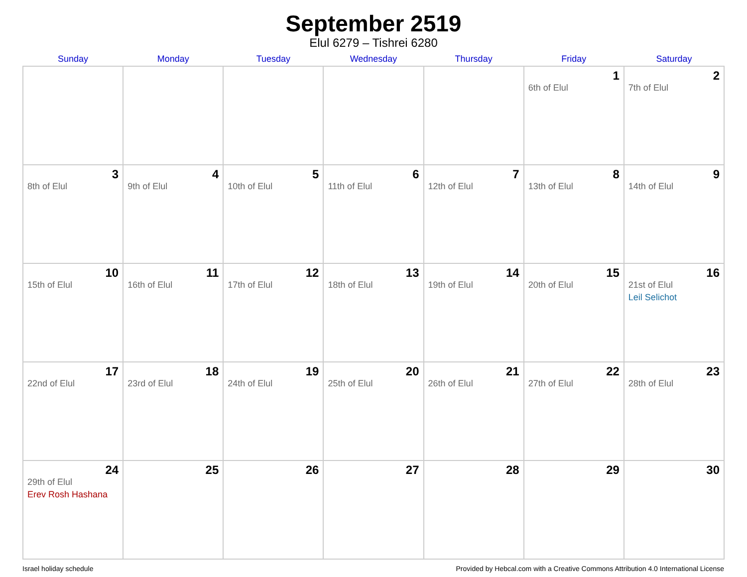September 2519
Elul 6279 – Tishrei 6280
| Sunday | Monday | Tuesday | Wednesday | Thursday | Friday | Saturday |
| --- | --- | --- | --- | --- | --- | --- |
| | | | | | 1 6th of Elul | 2 7th of Elul |
| 3 8th of Elul | 4 9th of Elul | 5 10th of Elul | 6 11th of Elul | 7 12th of Elul | 8 13th of Elul | 9 14th of Elul |
| 10 15th of Elul | 11 16th of Elul | 12 17th of Elul | 13 18th of Elul | 14 19th of Elul | 15 20th of Elul | 16 21st of Elul Leil Selichot |
| 17 22nd of Elul | 18 23rd of Elul | 19 24th of Elul | 20 25th of Elul | 21 26th of Elul | 22 27th of Elul | 23 28th of Elul |
| 24 29th of Elul Erev Rosh Hashana | 25 | 26 | 27 | 28 | 29 | 30 |
Israel holiday schedule Provided by Hebcal.com with a Creative Commons Attribution 4.0 International License